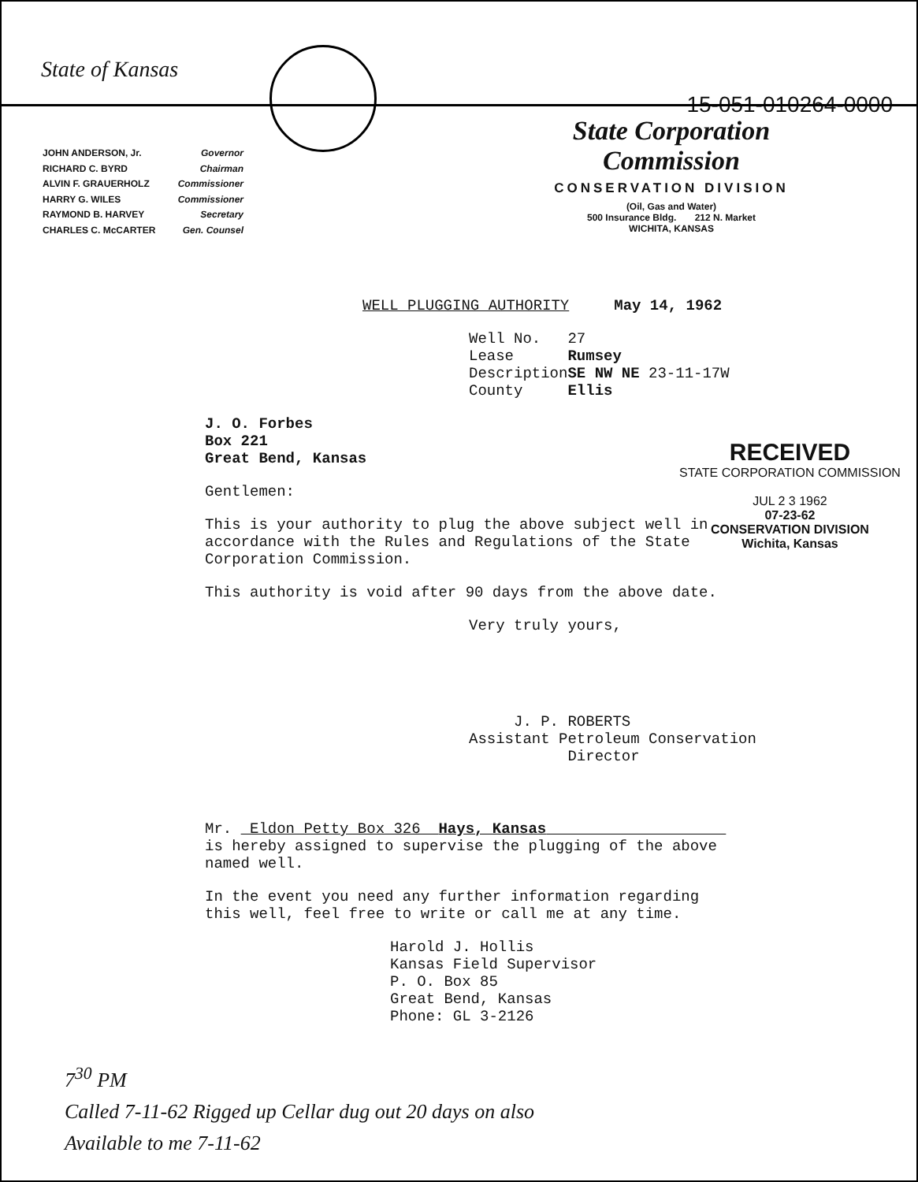State of Kansas
15-051-010264-0000
JOHN ANDERSON, Jr. Governor
RICHARD C. BYRD Chairman
ALVIN F. GRAUERHOLZ Commissioner
HARRY G. WILES Commissioner
RAYMOND B. HARVEY Secretary
CHARLES C. McCARTER Gen. Counsel
State Corporation Commission
CONSERVATION DIVISION
(Oil, Gas and Water)
500 Insurance Bldg. 212 N. Market
WICHITA, KANSAS
WELL PLUGGING AUTHORITY May 14, 1962
Well No. 27
Lease Rumsey
DescriptionSE NW NE 23-11-17W
County Ellis
J. O. Forbes
Box 221
Great Bend, Kansas
Gentlemen:
This is your authority to plug the above subject well in
accordance with the Rules and Regulations of the State
Corporation Commission.
This authority is void after 90 days from the above date.
Very truly yours,
J. P. ROBERTS
Assistant Petroleum Conservation
Director
Mr. Eldon Petty Box 326 Hays, Kansas
is hereby assigned to supervise the plugging of the above
named well.
In the event you need any further information regarding
this well, feel free to write or call me at any time.
Harold J. Hollis
Kansas Field Supervisor
P. O. Box 85
Great Bend, Kansas
Phone: GL 3-2126
RECEIVED
STATE CORPORATION COMMISSION
JUL 2 3 1962
07-23-62
CONSERVATION DIVISION
Wichita, Kansas
7<sup>30</sup> PM
Called 7-11-62 Rigged up Cellar dug out 20 days on also
Available to me 7-11-62